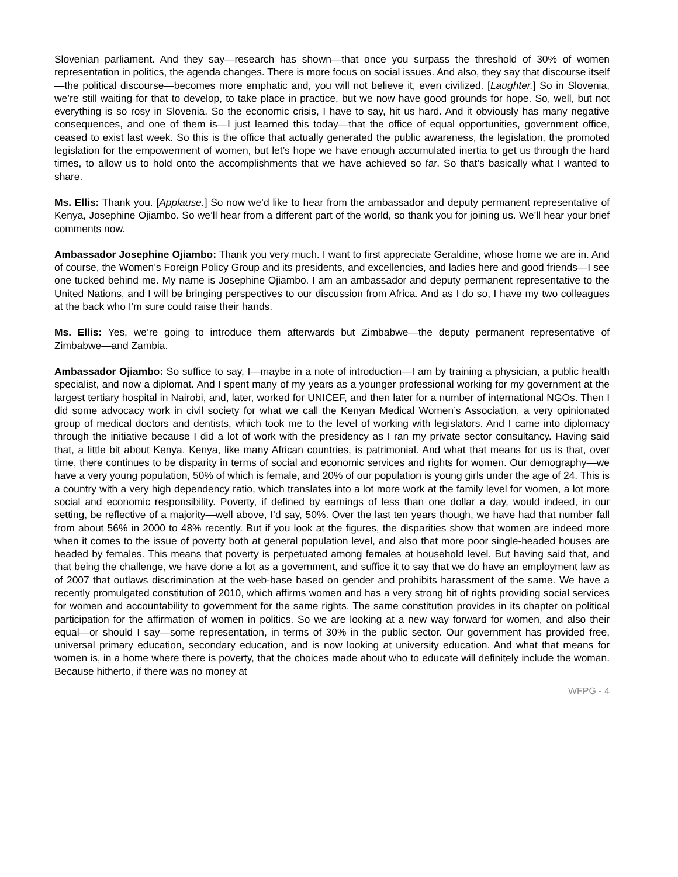Slovenian parliament. And they say—research has shown—that once you surpass the threshold of 30% of women representation in politics, the agenda changes. There is more focus on social issues. And also, they say that discourse itself—the political discourse—becomes more emphatic and, you will not believe it, even civilized. [Laughter.] So in Slovenia, we’re still waiting for that to develop, to take place in practice, but we now have good grounds for hope. So, well, but not everything is so rosy in Slovenia. So the economic crisis, I have to say, hit us hard. And it obviously has many negative consequences, and one of them is—I just learned this today—that the office of equal opportunities, government office, ceased to exist last week. So this is the office that actually generated the public awareness, the legislation, the promoted legislation for the empowerment of women, but let’s hope we have enough accumulated inertia to get us through the hard times, to allow us to hold onto the accomplishments that we have achieved so far. So that’s basically what I wanted to share.
Ms. Ellis: Thank you. [Applause.] So now we’d like to hear from the ambassador and deputy permanent representative of Kenya, Josephine Ojiambo. So we’ll hear from a different part of the world, so thank you for joining us. We’ll hear your brief comments now.
Ambassador Josephine Ojiambo: Thank you very much. I want to first appreciate Geraldine, whose home we are in. And of course, the Women’s Foreign Policy Group and its presidents, and excellencies, and ladies here and good friends—I see one tucked behind me. My name is Josephine Ojiambo. I am an ambassador and deputy permanent representative to the United Nations, and I will be bringing perspectives to our discussion from Africa. And as I do so, I have my two colleagues at the back who I’m sure could raise their hands.
Ms. Ellis: Yes, we’re going to introduce them afterwards but Zimbabwe—the deputy permanent representative of Zimbabwe—and Zambia.
Ambassador Ojiambo: So suffice to say, I—maybe in a note of introduction—I am by training a physician, a public health specialist, and now a diplomat. And I spent many of my years as a younger professional working for my government at the largest tertiary hospital in Nairobi, and, later, worked for UNICEF, and then later for a number of international NGOs. Then I did some advocacy work in civil society for what we call the Kenyan Medical Women’s Association, a very opinionated group of medical doctors and dentists, which took me to the level of working with legislators. And I came into diplomacy through the initiative because I did a lot of work with the presidency as I ran my private sector consultancy. Having said that, a little bit about Kenya. Kenya, like many African countries, is patrimonial. And what that means for us is that, over time, there continues to be disparity in terms of social and economic services and rights for women. Our demography—we have a very young population, 50% of which is female, and 20% of our population is young girls under the age of 24. This is a country with a very high dependency ratio, which translates into a lot more work at the family level for women, a lot more social and economic responsibility. Poverty, if defined by earnings of less than one dollar a day, would indeed, in our setting, be reflective of a majority—well above, I’d say, 50%. Over the last ten years though, we have had that number fall from about 56% in 2000 to 48% recently. But if you look at the figures, the disparities show that women are indeed more when it comes to the issue of poverty both at general population level, and also that more poor single-headed houses are headed by females. This means that poverty is perpetuated among females at household level. But having said that, and that being the challenge, we have done a lot as a government, and suffice it to say that we do have an employment law as of 2007 that outlaws discrimination at the web-base based on gender and prohibits harassment of the same. We have a recently promulgated constitution of 2010, which affirms women and has a very strong bit of rights providing social services for women and accountability to government for the same rights. The same constitution provides in its chapter on political participation for the affirmation of women in politics. So we are looking at a new way forward for women, and also their equal—or should I say—some representation, in terms of 30% in the public sector. Our government has provided free, universal primary education, secondary education, and is now looking at university education. And what that means for women is, in a home where there is poverty, that the choices made about who to educate will definitely include the woman. Because hitherto, if there was no money at
WFPG - 4